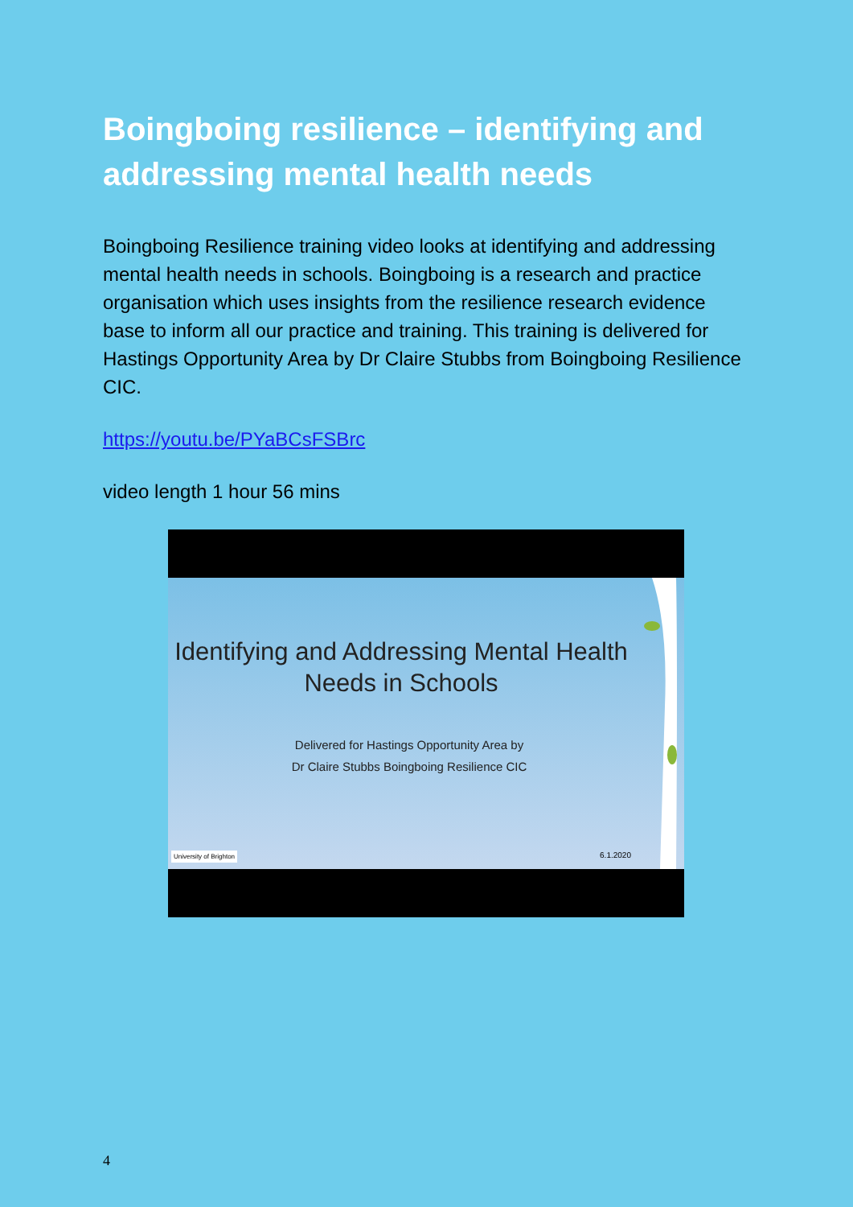Boingboing resilience – identifying and addressing mental health needs
Boingboing Resilience training video looks at identifying and addressing mental health needs in schools. Boingboing is a research and practice organisation which uses insights from the resilience research evidence base to inform all our practice and training. This training is delivered for Hastings Opportunity Area by Dr Claire Stubbs from Boingboing Resilience CIC.
https://youtu.be/PYaBCsFSBrc
video length 1 hour 56 mins
Identifying and Addressing Mental Health Needs in Schools
Delivered for Hastings Opportunity Area by
Dr Claire Stubbs Boingboing Resilience CIC
University of Brighton 6.1.2020
4